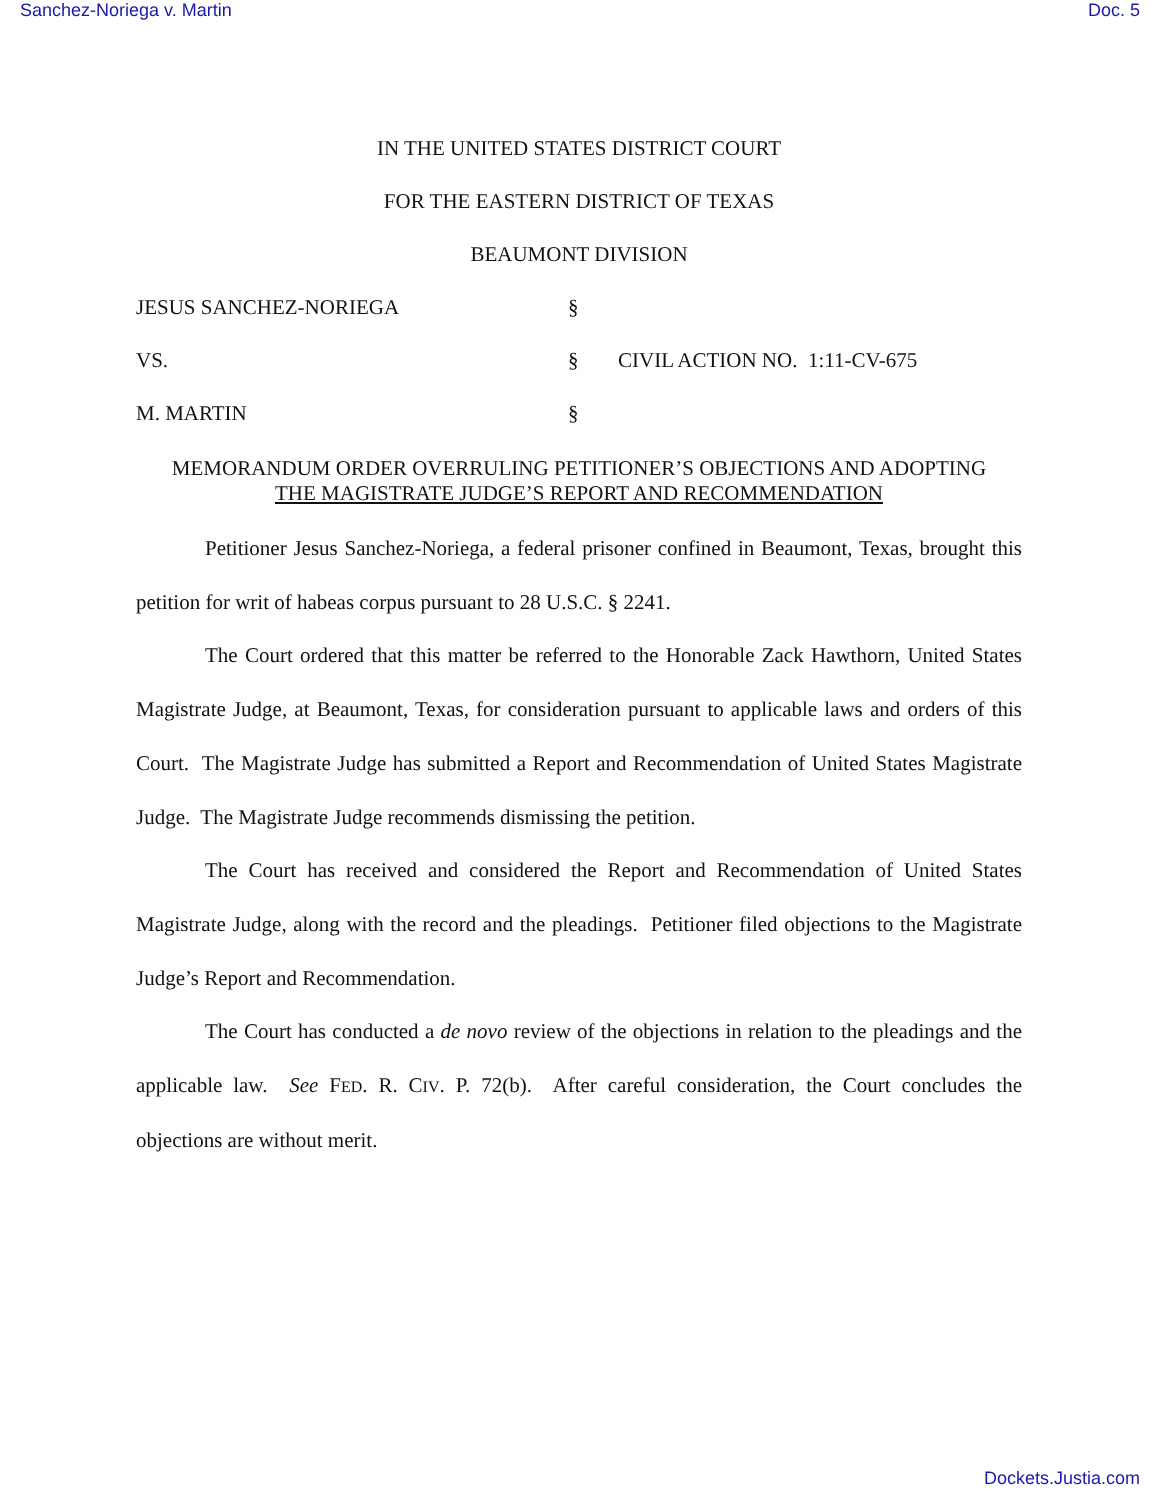Sanchez-Noriega v. Martin Doc. 5
IN THE UNITED STATES DISTRICT COURT
FOR THE EASTERN DISTRICT OF TEXAS
BEAUMONT DIVISION
JESUS SANCHEZ-NORIEGA § VS. § CIVIL ACTION NO. 1:11-CV-675 M. MARTIN §
MEMORANDUM ORDER OVERRULING PETITIONER’S OBJECTIONS AND ADOPTING
THE MAGISTRATE JUDGE’S REPORT AND RECOMMENDATION
Petitioner Jesus Sanchez-Noriega, a federal prisoner confined in Beaumont, Texas, brought this petition for writ of habeas corpus pursuant to 28 U.S.C. § 2241.
The Court ordered that this matter be referred to the Honorable Zack Hawthorn, United States Magistrate Judge, at Beaumont, Texas, for consideration pursuant to applicable laws and orders of this Court. The Magistrate Judge has submitted a Report and Recommendation of United States Magistrate Judge. The Magistrate Judge recommends dismissing the petition.
The Court has received and considered the Report and Recommendation of United States Magistrate Judge, along with the record and the pleadings. Petitioner filed objections to the Magistrate Judge’s Report and Recommendation.
The Court has conducted a de novo review of the objections in relation to the pleadings and the applicable law. See FED. R. CIV. P. 72(b). After careful consideration, the Court concludes the objections are without merit.
Dockets.Justia.com